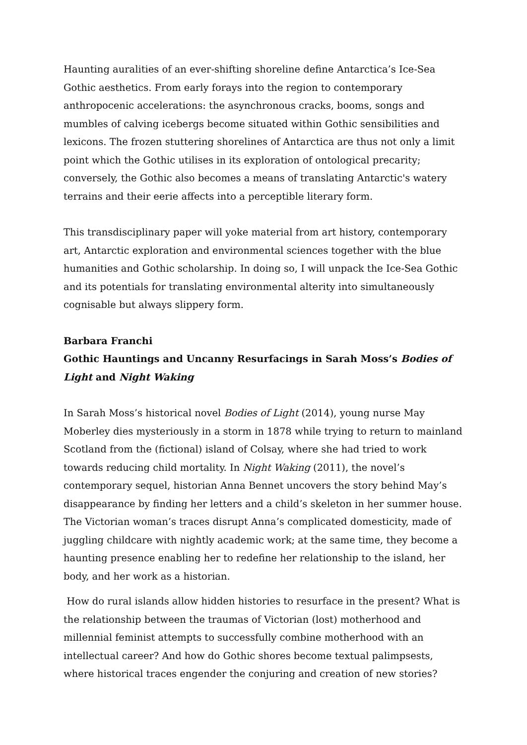Haunting auralities of an ever-shifting shoreline define Antarctica’s Ice-Sea Gothic aesthetics. From early forays into the region to contemporary anthropocenic accelerations: the asynchronous cracks, booms, songs and mumbles of calving icebergs become situated within Gothic sensibilities and lexicons. The frozen stuttering shorelines of Antarctica are thus not only a limit point which the Gothic utilises in its exploration of ontological precarity; conversely, the Gothic also becomes a means of translating Antarctic's watery terrains and their eerie affects into a perceptible literary form.
This transdisciplinary paper will yoke material from art history, contemporary art, Antarctic exploration and environmental sciences together with the blue humanities and Gothic scholarship. In doing so, I will unpack the Ice-Sea Gothic and its potentials for translating environmental alterity into simultaneously cognisable but always slippery form.
Barbara Franchi
Gothic Hauntings and Uncanny Resurfacings in Sarah Moss’s Bodies of Light and Night Waking
In Sarah Moss’s historical novel Bodies of Light (2014), young nurse May Moberley dies mysteriously in a storm in 1878 while trying to return to mainland Scotland from the (fictional) island of Colsay, where she had tried to work towards reducing child mortality. In Night Waking (2011), the novel’s contemporary sequel, historian Anna Bennet uncovers the story behind May’s disappearance by finding her letters and a child’s skeleton in her summer house. The Victorian woman’s traces disrupt Anna’s complicated domesticity, made of juggling childcare with nightly academic work; at the same time, they become a haunting presence enabling her to redefine her relationship to the island, her body, and her work as a historian.
How do rural islands allow hidden histories to resurface in the present? What is the relationship between the traumas of Victorian (lost) motherhood and millennial feminist attempts to successfully combine motherhood with an intellectual career? And how do Gothic shores become textual palimpsests, where historical traces engender the conjuring and creation of new stories?